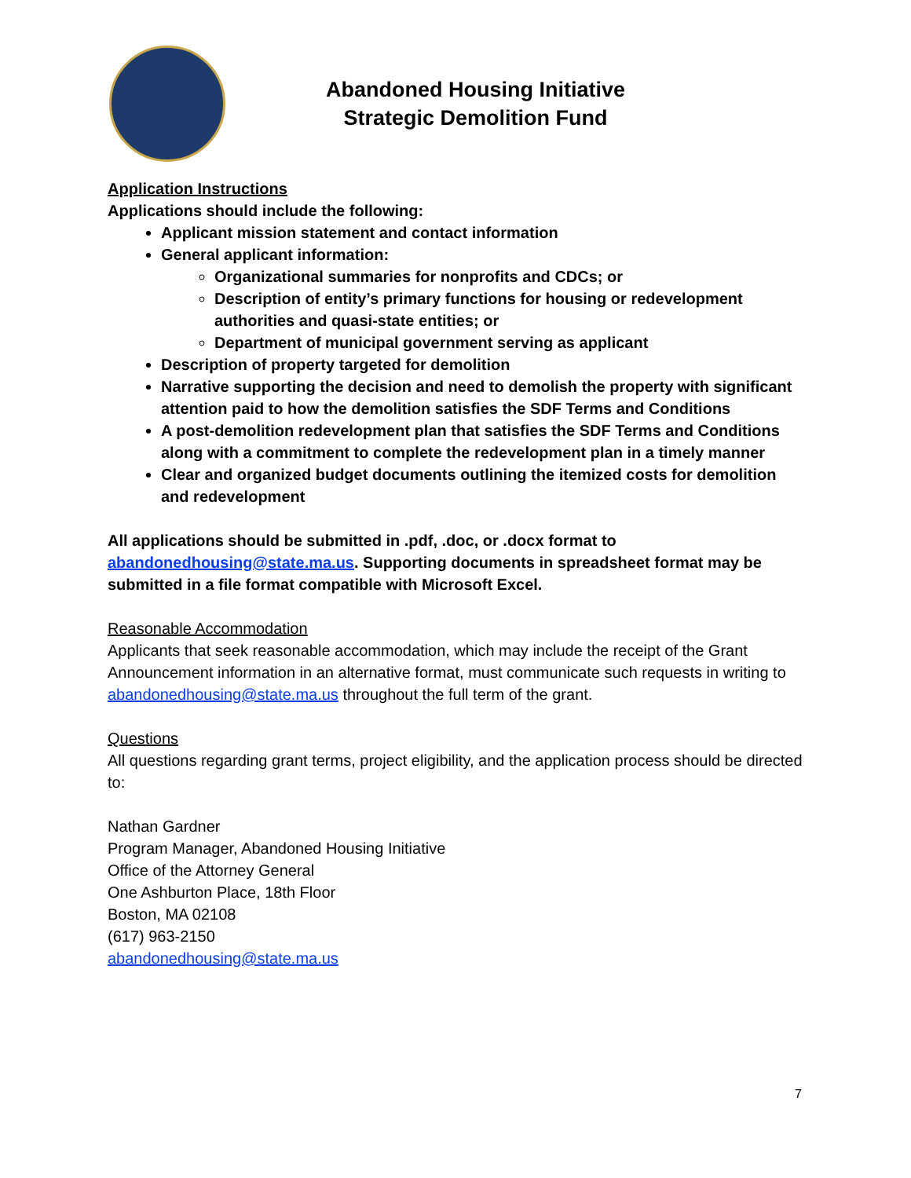Abandoned Housing Initiative
Strategic Demolition Fund
Application Instructions
Applications should include the following:
Applicant mission statement and contact information
General applicant information:
Organizational summaries for nonprofits and CDCs; or
Description of entity’s primary functions for housing or redevelopment authorities and quasi-state entities; or
Department of municipal government serving as applicant
Description of property targeted for demolition
Narrative supporting the decision and need to demolish the property with significant attention paid to how the demolition satisfies the SDF Terms and Conditions
A post-demolition redevelopment plan that satisfies the SDF Terms and Conditions along with a commitment to complete the redevelopment plan in a timely manner
Clear and organized budget documents outlining the itemized costs for demolition and redevelopment
All applications should be submitted in .pdf, .doc, or .docx format to abandonedhousing@state.ma.us. Supporting documents in spreadsheet format may be submitted in a file format compatible with Microsoft Excel.
Reasonable Accommodation
Applicants that seek reasonable accommodation, which may include the receipt of the Grant Announcement information in an alternative format, must communicate such requests in writing to abandonedhousing@state.ma.us throughout the full term of the grant.
Questions
All questions regarding grant terms, project eligibility, and the application process should be directed to:
Nathan Gardner
Program Manager, Abandoned Housing Initiative
Office of the Attorney General
One Ashburton Place, 18th Floor
Boston, MA 02108
(617) 963-2150
abandonedhousing@state.ma.us
7